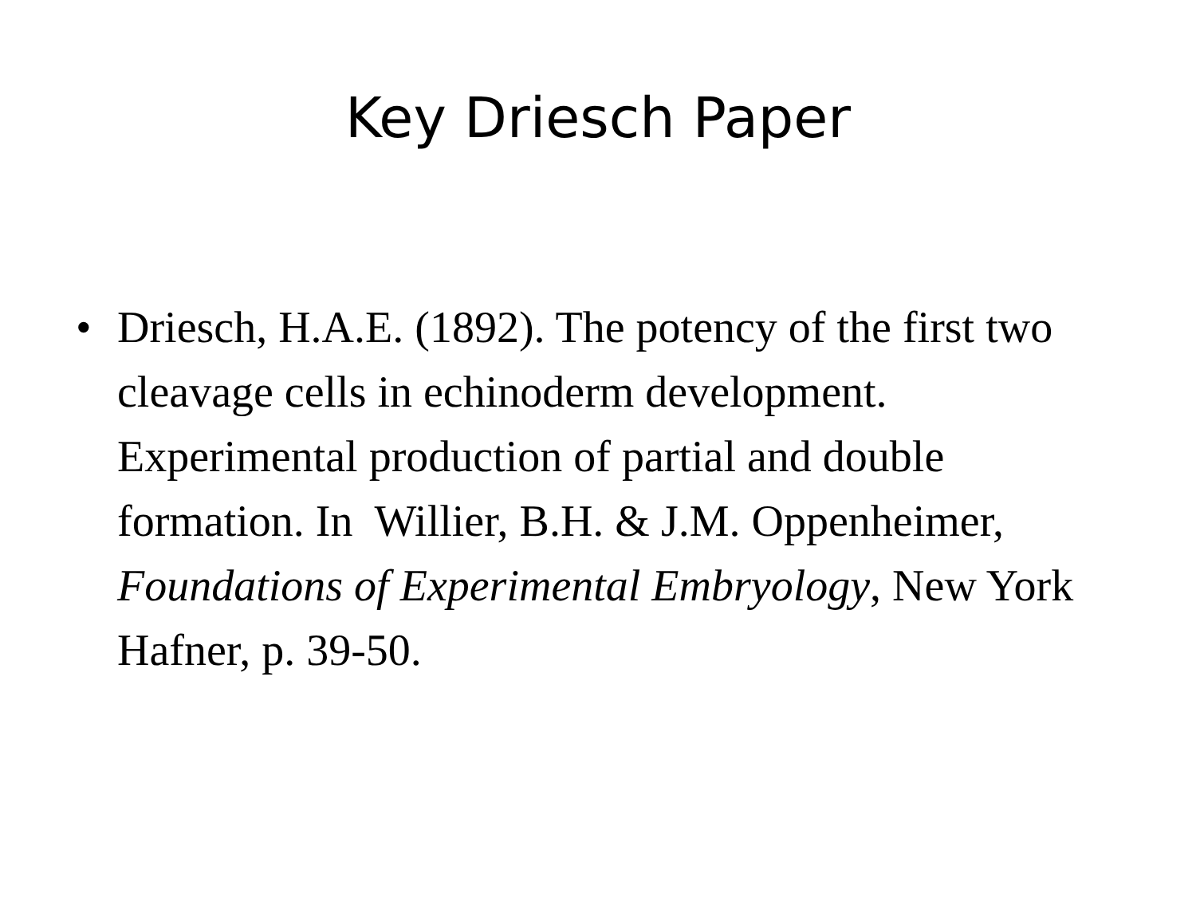Key Driesch Paper
• Driesch, H.A.E. (1892). The potency of the first two cleavage cells in echinoderm development. Experimental production of partial and double formation. In Willier, B.H. & J.M. Oppenheimer, Foundations of Experimental Embryology, New York Hafner, p. 39-50.